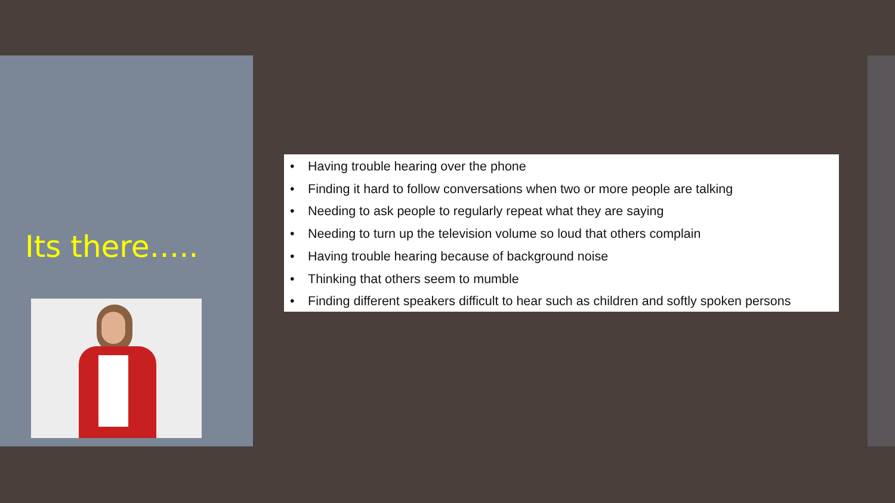Its there…..
• Having trouble hearing over the phone
• Finding it hard to follow conversations when two or more people are talking
• Needing to ask people to regularly repeat what they are saying
• Needing to turn up the television volume so loud that others complain
• Having trouble hearing because of background noise
• Thinking that others seem to mumble
• Finding different speakers difficult to hear such as children and softly spoken persons